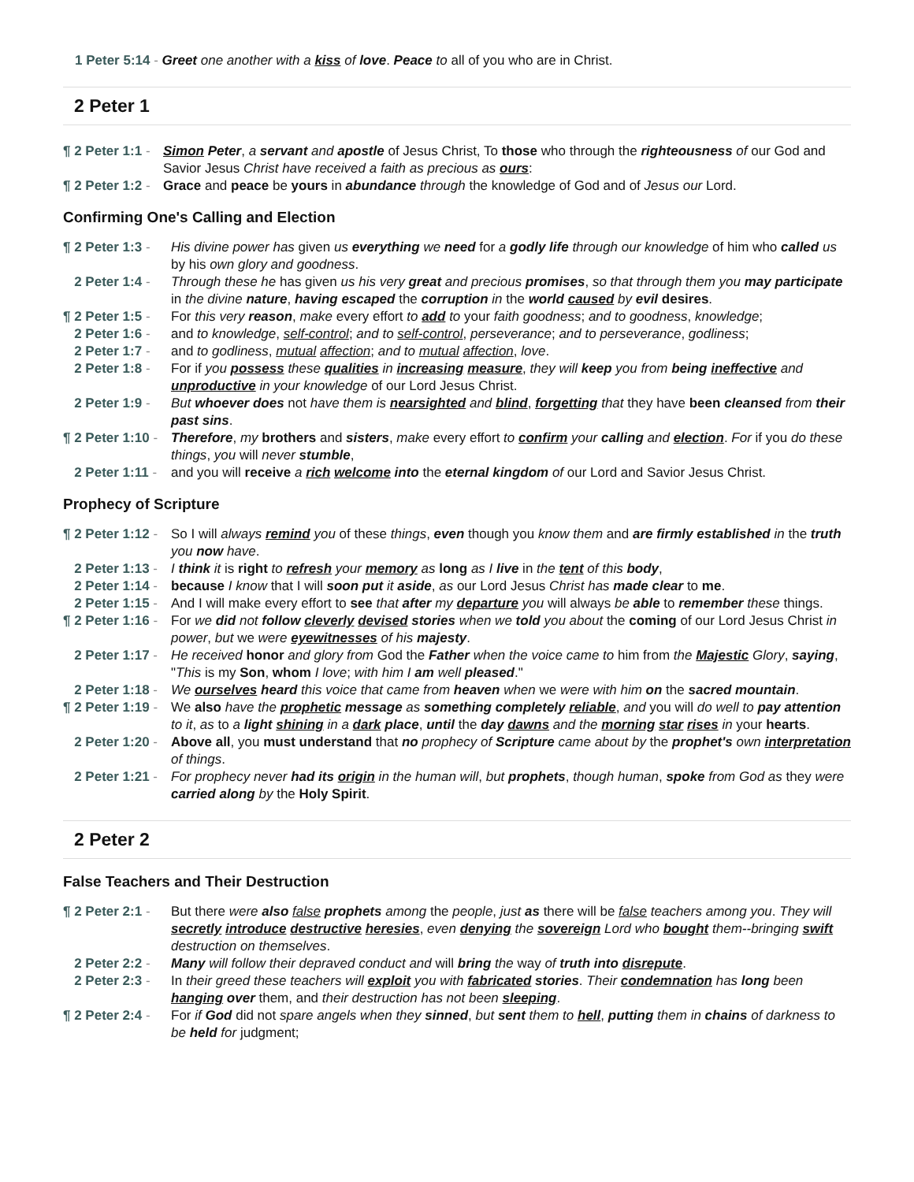1 Peter 5:14 - Greet one another with a kiss of love. Peace to all of you who are in Christ.
2 Peter 1
¶ 2 Peter 1:1 - Simon Peter, a servant and apostle of Jesus Christ, To those who through the righteousness of our God and Savior Jesus Christ have received a faith as precious as ours:
¶ 2 Peter 1:2 - Grace and peace be yours in abundance through the knowledge of God and of Jesus our Lord.
Confirming One's Calling and Election
¶ 2 Peter 1:3 - His divine power has given us everything we need for a godly life through our knowledge of him who called us by his own glory and goodness.
2 Peter 1:4 - Through these he has given us his very great and precious promises, so that through them you may participate in the divine nature, having escaped the corruption in the world caused by evil desires.
¶ 2 Peter 1:5 - For this very reason, make every effort to add to your faith goodness; and to goodness, knowledge;
2 Peter 1:6 - and to knowledge, self-control; and to self-control, perseverance; and to perseverance, godliness;
2 Peter 1:7 - and to godliness, mutual affection; and to mutual affection, love.
2 Peter 1:8 - For if you possess these qualities in increasing measure, they will keep you from being ineffective and unproductive in your knowledge of our Lord Jesus Christ.
2 Peter 1:9 - But whoever does not have them is nearsighted and blind, forgetting that they have been cleansed from their past sins.
¶ 2 Peter 1:10 - Therefore, my brothers and sisters, make every effort to confirm your calling and election. For if you do these things, you will never stumble,
2 Peter 1:11 - and you will receive a rich welcome into the eternal kingdom of our Lord and Savior Jesus Christ.
Prophecy of Scripture
¶ 2 Peter 1:12 - So I will always remind you of these things, even though you know them and are firmly established in the truth you now have.
2 Peter 1:13 - I think it is right to refresh your memory as long as I live in the tent of this body,
2 Peter 1:14 - because I know that I will soon put it aside, as our Lord Jesus Christ has made clear to me.
2 Peter 1:15 - And I will make every effort to see that after my departure you will always be able to remember these things.
¶ 2 Peter 1:16 - For we did not follow cleverly devised stories when we told you about the coming of our Lord Jesus Christ in power, but we were eyewitnesses of his majesty.
2 Peter 1:17 - He received honor and glory from God the Father when the voice came to him from the Majestic Glory, saying, "This is my Son, whom I love; with him I am well pleased."
2 Peter 1:18 - We ourselves heard this voice that came from heaven when we were with him on the sacred mountain.
¶ 2 Peter 1:19 - We also have the prophetic message as something completely reliable, and you will do well to pay attention to it, as to a light shining in a dark place, until the day dawns and the morning star rises in your hearts.
2 Peter 1:20 - Above all, you must understand that no prophecy of Scripture came about by the prophet's own interpretation of things.
2 Peter 1:21 - For prophecy never had its origin in the human will, but prophets, though human, spoke from God as they were carried along by the Holy Spirit.
2 Peter 2
False Teachers and Their Destruction
¶ 2 Peter 2:1 - But there were also false prophets among the people, just as there will be false teachers among you. They will secretly introduce destructive heresies, even denying the sovereign Lord who bought them--bringing swift destruction on themselves.
2 Peter 2:2 - Many will follow their depraved conduct and will bring the way of truth into disrepute.
2 Peter 2:3 - In their greed these teachers will exploit you with fabricated stories. Their condemnation has long been hanging over them, and their destruction has not been sleeping.
¶ 2 Peter 2:4 - For if God did not spare angels when they sinned, but sent them to hell, putting them in chains of darkness to be held for judgment;